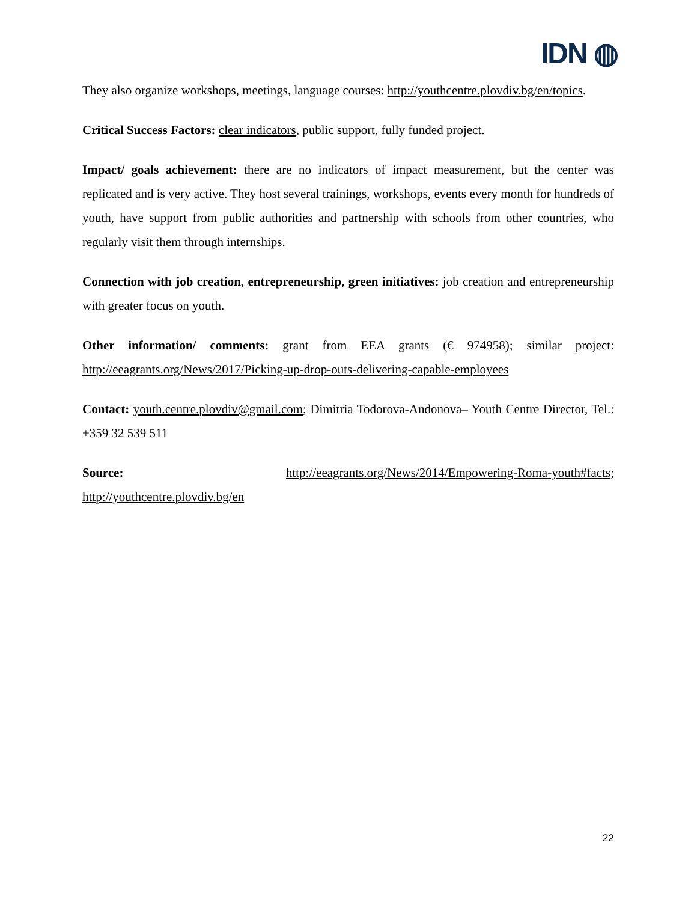IDN ◍
They also organize workshops, meetings, language courses: http://youthcentre.plovdiv.bg/en/topics.
Critical Success Factors: clear indicators, public support, fully funded project.
Impact/ goals achievement: there are no indicators of impact measurement, but the center was replicated and is very active. They host several trainings, workshops, events every month for hundreds of youth, have support from public authorities and partnership with schools from other countries, who regularly visit them through internships.
Connection with job creation, entrepreneurship, green initiatives: job creation and entrepreneurship with greater focus on youth.
Other information/ comments: grant from EEA grants (€ 974958); similar project: http://eeagrants.org/News/2017/Picking-up-drop-outs-delivering-capable-employees
Contact: youth.centre.plovdiv@gmail.com; Dimitria Todorova-Andonova– Youth Centre Director, Tel.: +359 32 539 511
Source: http://eeagrants.org/News/2014/Empowering-Roma-youth#facts; http://youthcentre.plovdiv.bg/en
22